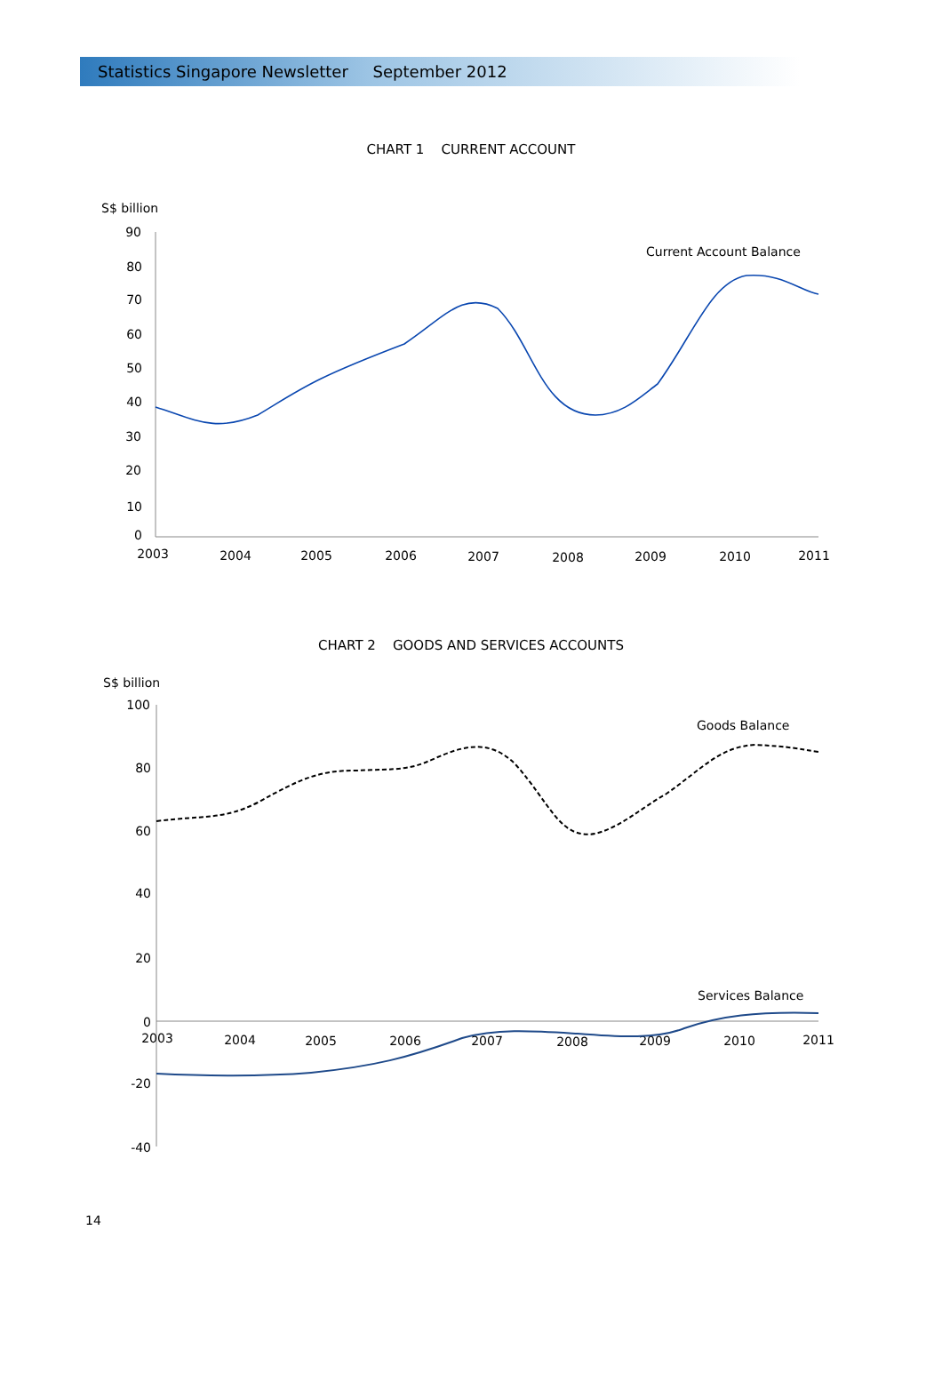Statistics Singapore Newsletter September 2012
CHART 1 CURRENT ACCOUNT
S$ billion
90
80
70
60
50
40
30
20
10
0
2003
2004
2005
2006
2007
2008
2009
2010
2011
Current Account Balance
CHART 2 GOODS AND SERVICES ACCOUNTS
S$ billion
100
80
60
40
20
0
-20
-40
2003
2004
2005
2006
2007
2008
2009
2010
2011
Goods Balance
Services Balance
14